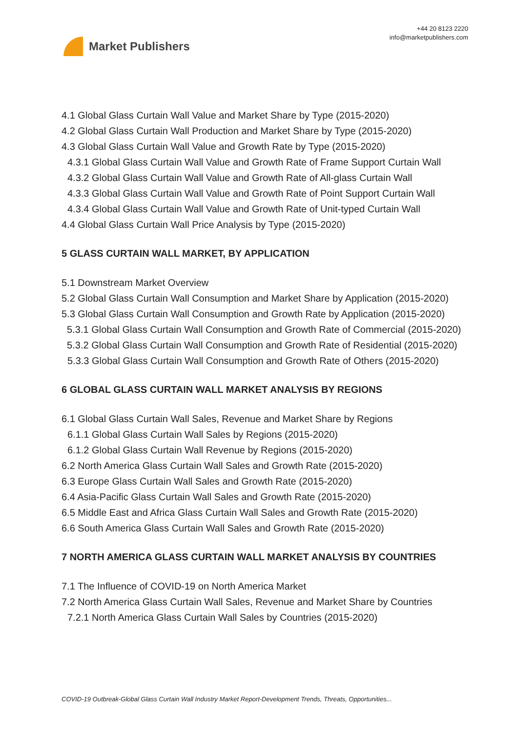Market Publishers
+44 20 8123 2220
info@marketpublishers.com
4.1 Global Glass Curtain Wall Value and Market Share by Type (2015-2020)
4.2 Global Glass Curtain Wall Production and Market Share by Type (2015-2020)
4.3 Global Glass Curtain Wall Value and Growth Rate by Type (2015-2020)
4.3.1 Global Glass Curtain Wall Value and Growth Rate of Frame Support Curtain Wall
4.3.2 Global Glass Curtain Wall Value and Growth Rate of All-glass Curtain Wall
4.3.3 Global Glass Curtain Wall Value and Growth Rate of Point Support Curtain Wall
4.3.4 Global Glass Curtain Wall Value and Growth Rate of Unit-typed Curtain Wall
4.4 Global Glass Curtain Wall Price Analysis by Type (2015-2020)
5 GLASS CURTAIN WALL MARKET, BY APPLICATION
5.1 Downstream Market Overview
5.2 Global Glass Curtain Wall Consumption and Market Share by Application (2015-2020)
5.3 Global Glass Curtain Wall Consumption and Growth Rate by Application (2015-2020)
5.3.1 Global Glass Curtain Wall Consumption and Growth Rate of Commercial (2015-2020)
5.3.2 Global Glass Curtain Wall Consumption and Growth Rate of Residential (2015-2020)
5.3.3 Global Glass Curtain Wall Consumption and Growth Rate of Others (2015-2020)
6 GLOBAL GLASS CURTAIN WALL MARKET ANALYSIS BY REGIONS
6.1 Global Glass Curtain Wall Sales, Revenue and Market Share by Regions
6.1.1 Global Glass Curtain Wall Sales by Regions (2015-2020)
6.1.2 Global Glass Curtain Wall Revenue by Regions (2015-2020)
6.2 North America Glass Curtain Wall Sales and Growth Rate (2015-2020)
6.3 Europe Glass Curtain Wall Sales and Growth Rate (2015-2020)
6.4 Asia-Pacific Glass Curtain Wall Sales and Growth Rate (2015-2020)
6.5 Middle East and Africa Glass Curtain Wall Sales and Growth Rate (2015-2020)
6.6 South America Glass Curtain Wall Sales and Growth Rate (2015-2020)
7 NORTH AMERICA GLASS CURTAIN WALL MARKET ANALYSIS BY COUNTRIES
7.1 The Influence of COVID-19 on North America Market
7.2 North America Glass Curtain Wall Sales, Revenue and Market Share by Countries
7.2.1 North America Glass Curtain Wall Sales by Countries (2015-2020)
COVID-19 Outbreak-Global Glass Curtain Wall Industry Market Report-Development Trends, Threats, Opportunities...